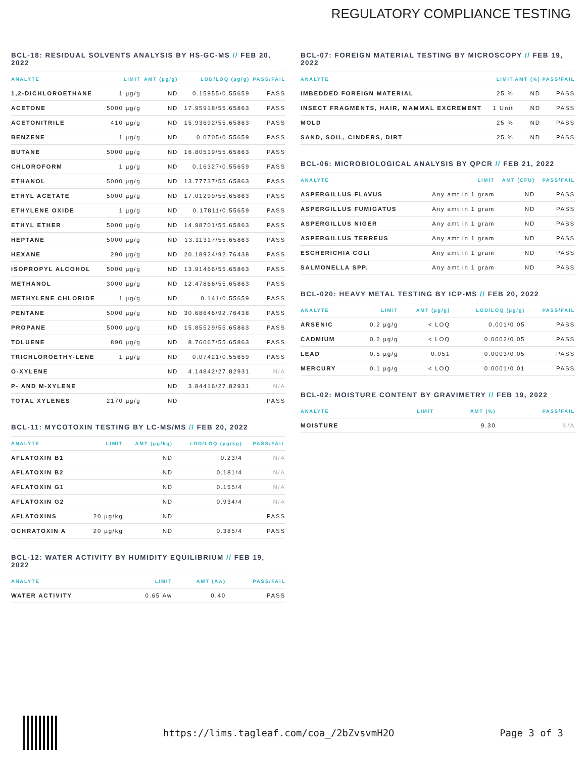REGULATORY COMPLIANCE TESTING
BCL-18: RESIDUAL SOLVENTS ANALYSIS BY HS-GC-MS // FEB 20, 2022
| ANALYTE | LIMIT | AMT (µg/g) | LOD/LOQ (µg/g) | PASS/FAIL |
| --- | --- | --- | --- | --- |
| 1,2-DICHLOROETHANE | 1 µg/g | ND | 0.15955/0.55659 | PASS |
| ACETONE | 5000 µg/g | ND | 17.95918/55.65863 | PASS |
| ACETONITRILE | 410 µg/g | ND | 15.93692/55.65863 | PASS |
| BENZENE | 1 µg/g | ND | 0.0705/0.55659 | PASS |
| BUTANE | 5000 µg/g | ND | 16.80519/55.65863 | PASS |
| CHLOROFORM | 1 µg/g | ND | 0.16327/0.55659 | PASS |
| ETHANOL | 5000 µg/g | ND | 13.77737/55.65863 | PASS |
| ETHYL ACETATE | 5000 µg/g | ND | 17.01299/55.65863 | PASS |
| ETHYLENE OXIDE | 1 µg/g | ND | 0.17811/0.55659 | PASS |
| ETHYL ETHER | 5000 µg/g | ND | 14.98701/55.65863 | PASS |
| HEPTANE | 5000 µg/g | ND | 13.11317/55.65863 | PASS |
| HEXANE | 290 µg/g | ND | 20.18924/92.76438 | PASS |
| ISOPROPYL ALCOHOL | 5000 µg/g | ND | 13.91466/55.65863 | PASS |
| METHANOL | 3000 µg/g | ND | 12.47866/55.65863 | PASS |
| METHYLENE CHLORIDE | 1 µg/g | ND | 0.141/0.55659 | PASS |
| PENTANE | 5000 µg/g | ND | 30.68646/92.76438 | PASS |
| PROPANE | 5000 µg/g | ND | 15.85529/55.65863 | PASS |
| TOLUENE | 890 µg/g | ND | 8.76067/55.65863 | PASS |
| TRICHLOROETHY-LENE | 1 µg/g | ND | 0.07421/0.55659 | PASS |
| O-XYLENE | | ND | 4.14842/27.82931 | N/A |
| P- AND M-XYLENE | | ND | 3.84416/27.82931 | N/A |
| TOTAL XYLENES | 2170 µg/g | ND | | PASS |
BCL-11: MYCOTOXIN TESTING BY LC-MS/MS // FEB 20, 2022
| ANALYTE | LIMIT | AMT (µg/kg) | LOD/LOQ (µg/kg) | PASS/FAIL |
| --- | --- | --- | --- | --- |
| AFLATOXIN B1 | | ND | 0.23/4 | N/A |
| AFLATOXIN B2 | | ND | 0.181/4 | N/A |
| AFLATOXIN G1 | | ND | 0.155/4 | N/A |
| AFLATOXIN G2 | | ND | 0.934/4 | N/A |
| AFLATOXINS | 20 µg/kg | ND | | PASS |
| OCHRATOXIN A | 20 µg/kg | ND | 0.385/4 | PASS |
BCL-12: WATER ACTIVITY BY HUMIDITY EQUILIBRIUM // FEB 19, 2022
| ANALYTE | LIMIT | AMT (Aw) | PASS/FAIL |
| --- | --- | --- | --- |
| WATER ACTIVITY | 0.65 Aw | 0.40 | PASS |
BCL-07: FOREIGN MATERIAL TESTING BY MICROSCOPY // FEB 19, 2022
| ANALYTE | LIMIT | AMT (%) | PASS/FAIL |
| --- | --- | --- | --- |
| IMBEDDED FOREIGN MATERIAL | 25 % | ND | PASS |
| INSECT FRAGMENTS, HAIR, MAMMAL EXCREMENT | 1 Unit | ND | PASS |
| MOLD | 25 % | ND | PASS |
| SAND, SOIL, CINDERS, DIRT | 25 % | ND | PASS |
BCL-06: MICROBIOLOGICAL ANALYSIS BY QPCR // FEB 21, 2022
| ANALYTE | LIMIT | AMT (CFU) | PASS/FAIL |
| --- | --- | --- | --- |
| ASPERGILLUS FLAVUS | Any amt in 1 gram | ND | PASS |
| ASPERGILLUS FUMIGATUS | Any amt in 1 gram | ND | PASS |
| ASPERGILLUS NIGER | Any amt in 1 gram | ND | PASS |
| ASPERGILLUS TERREUS | Any amt in 1 gram | ND | PASS |
| ESCHERICHIA COLI | Any amt in 1 gram | ND | PASS |
| SALMONELLA SPP. | Any amt in 1 gram | ND | PASS |
BCL-020: HEAVY METAL TESTING BY ICP-MS // FEB 20, 2022
| ANALYTE | LIMIT | AMT (µg/g) | LOD/LOQ (µg/g) | PASS/FAIL |
| --- | --- | --- | --- | --- |
| ARSENIC | 0.2 µg/g | < LOQ | 0.001/0.05 | PASS |
| CADMIUM | 0.2 µg/g | < LOQ | 0.0002/0.05 | PASS |
| LEAD | 0.5 µg/g | 0.051 | 0.0003/0.05 | PASS |
| MERCURY | 0.1 µg/g | < LOQ | 0.0001/0.01 | PASS |
BCL-02: MOISTURE CONTENT BY GRAVIMETRY // FEB 19, 2022
| ANALYTE | LIMIT | AMT (%) | PASS/FAIL |
| --- | --- | --- | --- |
| MOISTURE | | 9.30 | N/A |
https://lims.tagleaf.com/coa_/2bZvsvmH2O Page 3 of 3